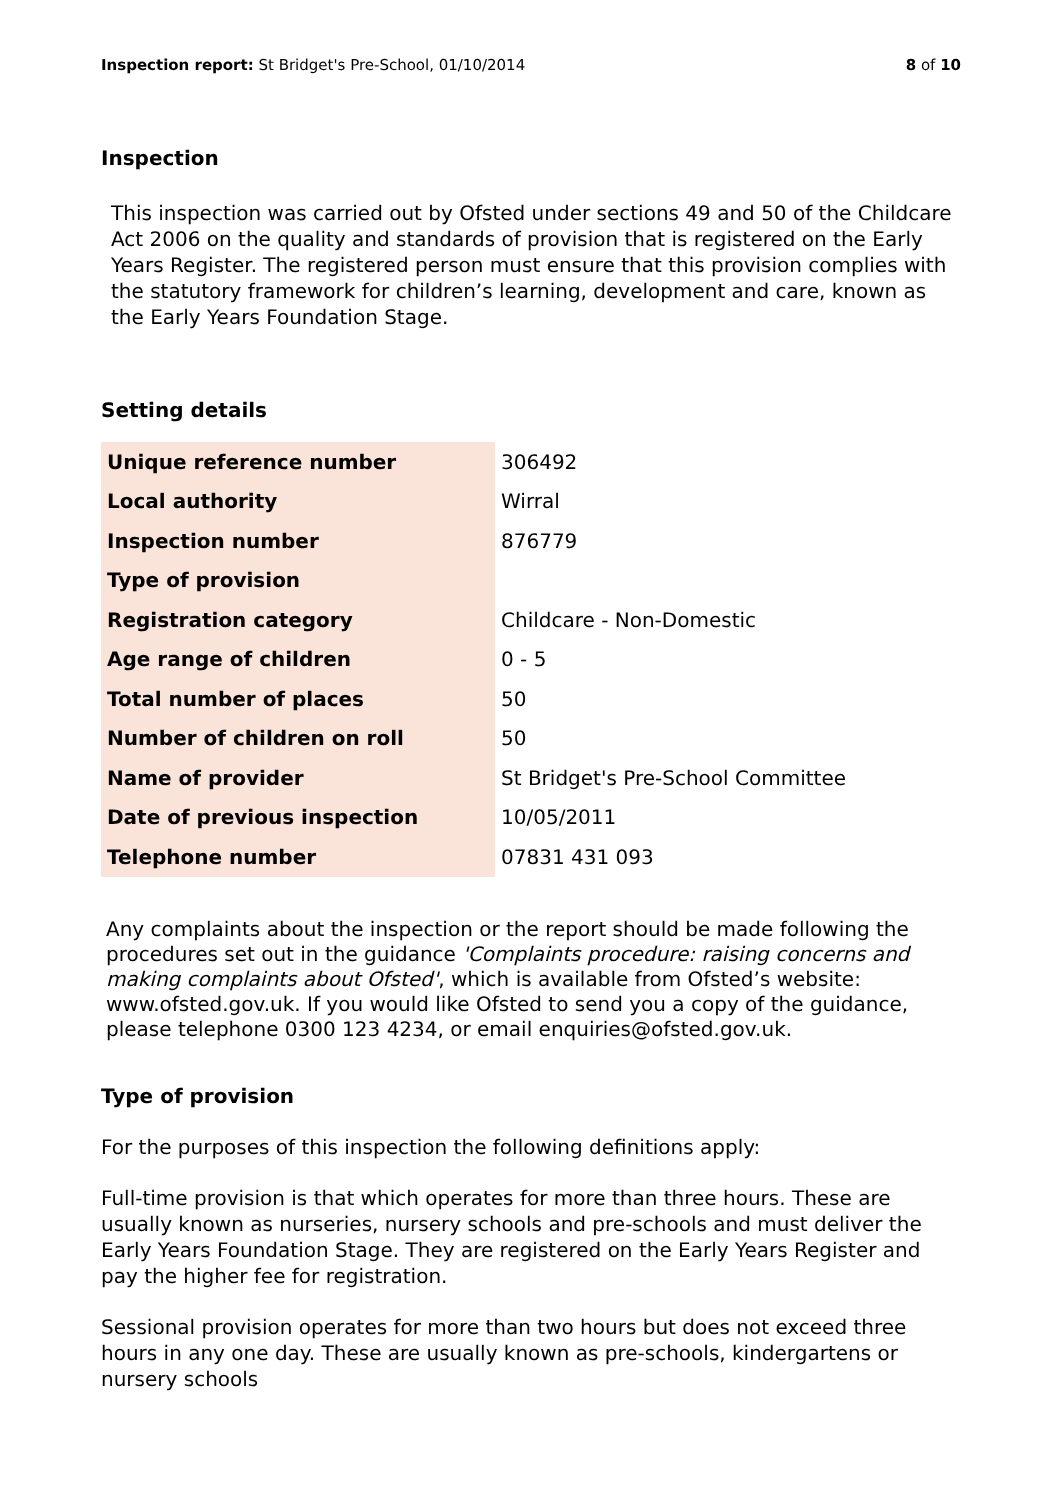Inspection report: St Bridget's Pre-School, 01/10/2014 8 of 10
Inspection
This inspection was carried out by Ofsted under sections 49 and 50 of the Childcare Act 2006 on the quality and standards of provision that is registered on the Early Years Register. The registered person must ensure that this provision complies with the statutory framework for children’s learning, development and care, known as the Early Years Foundation Stage.
Setting details
| Unique reference number | 306492 |
| Local authority | Wirral |
| Inspection number | 876779 |
| Type of provision | |
| Registration category | Childcare - Non-Domestic |
| Age range of children | 0 - 5 |
| Total number of places | 50 |
| Number of children on roll | 50 |
| Name of provider | St Bridget's Pre-School Committee |
| Date of previous inspection | 10/05/2011 |
| Telephone number | 07831 431 093 |
Any complaints about the inspection or the report should be made following the procedures set out in the guidance 'Complaints procedure: raising concerns and making complaints about Ofsted', which is available from Ofsted’s website: www.ofsted.gov.uk. If you would like Ofsted to send you a copy of the guidance, please telephone 0300 123 4234, or email enquiries@ofsted.gov.uk.
Type of provision
For the purposes of this inspection the following definitions apply:
Full-time provision is that which operates for more than three hours. These are usually known as nurseries, nursery schools and pre-schools and must deliver the Early Years Foundation Stage. They are registered on the Early Years Register and pay the higher fee for registration.
Sessional provision operates for more than two hours but does not exceed three hours in any one day. These are usually known as pre-schools, kindergartens or nursery schools